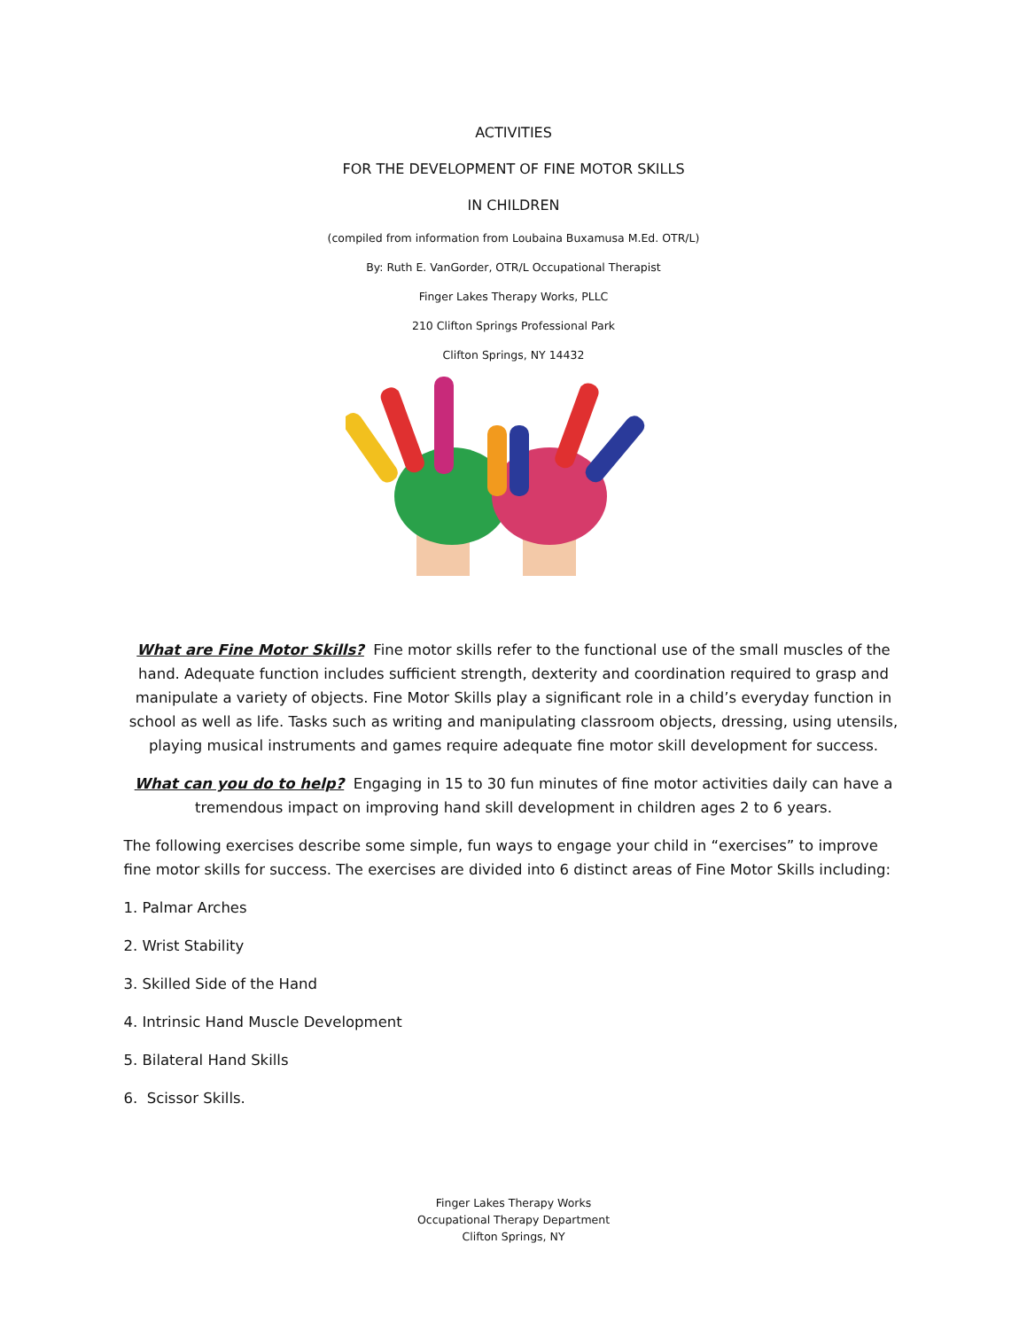ACTIVITIES
FOR THE DEVELOPMENT OF FINE MOTOR SKILLS
IN CHILDREN
(compiled from information from Loubaina Buxamusa M.Ed. OTR/L)
By: Ruth E. VanGorder, OTR/L Occupational Therapist
Finger Lakes Therapy Works, PLLC
210 Clifton Springs Professional Park
Clifton Springs, NY 14432
What are Fine Motor Skills? Fine motor skills refer to the functional use of the small muscles of the hand. Adequate function includes sufficient strength, dexterity and coordination required to grasp and manipulate a variety of objects. Fine Motor Skills play a significant role in a child’s everyday function in school as well as life. Tasks such as writing and manipulating classroom objects, dressing, using utensils, playing musical instruments and games require adequate fine motor skill development for success.
What can you do to help? Engaging in 15 to 30 fun minutes of fine motor activities daily can have a tremendous impact on improving hand skill development in children ages 2 to 6 years.
The following exercises describe some simple, fun ways to engage your child in “exercises” to improve fine motor skills for success. The exercises are divided into 6 distinct areas of Fine Motor Skills including:
1. Palmar Arches
2. Wrist Stability
3. Skilled Side of the Hand
4. Intrinsic Hand Muscle Development
5. Bilateral Hand Skills
6. Scissor Skills.
Finger Lakes Therapy Works
Occupational Therapy Department
Clifton Springs, NY